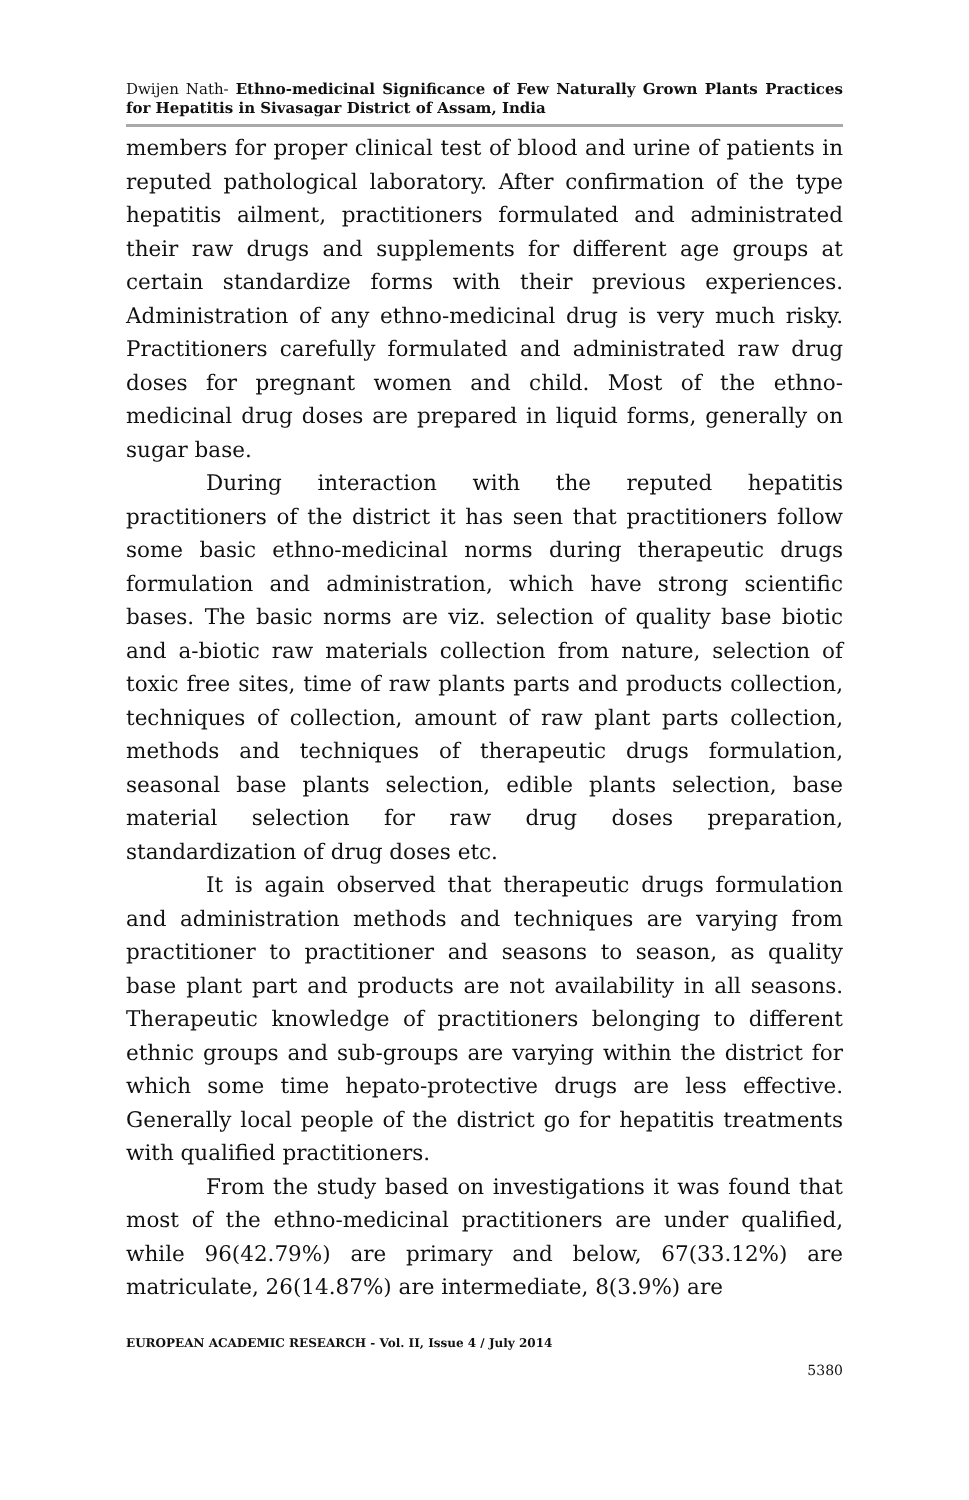Dwijen Nath- Ethno-medicinal Significance of Few Naturally Grown Plants Practices for Hepatitis in Sivasagar District of Assam, India
members for proper clinical test of blood and urine of patients in reputed pathological laboratory. After confirmation of the type hepatitis ailment, practitioners formulated and administrated their raw drugs and supplements for different age groups at certain standardize forms with their previous experiences. Administration of any ethno-medicinal drug is very much risky. Practitioners carefully formulated and administrated raw drug doses for pregnant women and child. Most of the ethno-medicinal drug doses are prepared in liquid forms, generally on sugar base.
During interaction with the reputed hepatitis practitioners of the district it has seen that practitioners follow some basic ethno-medicinal norms during therapeutic drugs formulation and administration, which have strong scientific bases. The basic norms are viz. selection of quality base biotic and a-biotic raw materials collection from nature, selection of toxic free sites, time of raw plants parts and products collection, techniques of collection, amount of raw plant parts collection, methods and techniques of therapeutic drugs formulation, seasonal base plants selection, edible plants selection, base material selection for raw drug doses preparation, standardization of drug doses etc.
It is again observed that therapeutic drugs formulation and administration methods and techniques are varying from practitioner to practitioner and seasons to season, as quality base plant part and products are not availability in all seasons. Therapeutic knowledge of practitioners belonging to different ethnic groups and sub-groups are varying within the district for which some time hepato-protective drugs are less effective. Generally local people of the district go for hepatitis treatments with qualified practitioners.
From the study based on investigations it was found that most of the ethno-medicinal practitioners are under qualified, while 96(42.79%) are primary and below, 67(33.12%) are matriculate, 26(14.87%) are intermediate, 8(3.9%) are
EUROPEAN ACADEMIC RESEARCH - Vol. II, Issue 4 / July 2014
5380